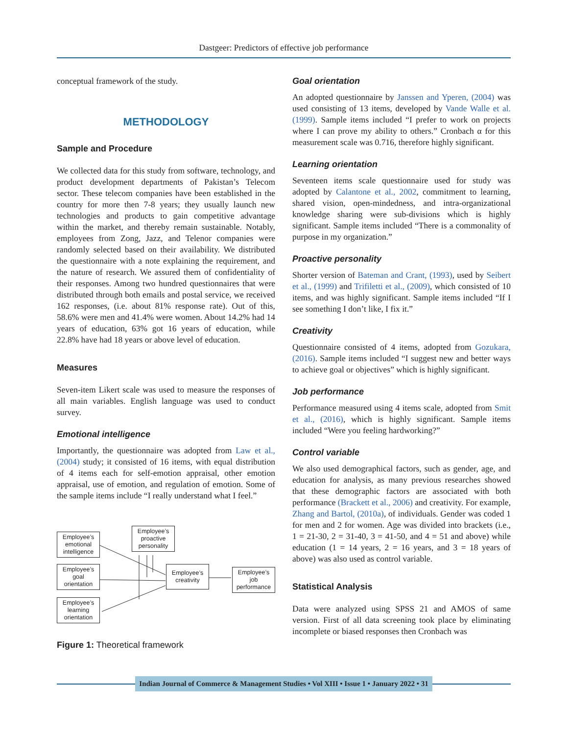Dastgeer: Predictors of effective job performance
conceptual framework of the study.
METHODOLOGY
Sample and Procedure
We collected data for this study from software, technology, and product development departments of Pakistan’s Telecom sector. These telecom companies have been established in the country for more then 7-8 years; they usually launch new technologies and products to gain competitive advantage within the market, and thereby remain sustainable. Notably, employees from Zong, Jazz, and Telenor companies were randomly selected based on their availability. We distributed the questionnaire with a note explaining the requirement, and the nature of research. We assured them of confidentiality of their responses. Among two hundred questionnaires that were distributed through both emails and postal service, we received 162 responses, (i.e. about 81% response rate). Out of this, 58.6% were men and 41.4% were women. About 14.2% had 14 years of education, 63% got 16 years of education, while 22.8% have had 18 years or above level of education.
Measures
Seven-item Likert scale was used to measure the responses of all main variables. English language was used to conduct survey.
Emotional intelligence
Importantly, the questionnaire was adopted from Law et al., (2004) study; it consisted of 16 items, with equal distribution of 4 items each for self-emotion appraisal, other emotion appraisal, use of emotion, and regulation of emotion. Some of the sample items include “I really understand what I feel.”
Employee’s emotional intelligence
Employee’s goal orientation
Employee’s learning orientation
Employee’s proactive personality
Employee’s creativity
Employee’s job performance
Figure 1: Theoretical framework
Goal orientation
An adopted questionnaire by Janssen and Yperen, (2004) was used consisting of 13 items, developed by Vande Walle et al. (1999). Sample items included “I prefer to work on projects where I can prove my ability to others.” Cronbach α for this measurement scale was 0.716, therefore highly significant.
Learning orientation
Seventeen items scale questionnaire used for study was adopted by Calantone et al., 2002, commitment to learning, shared vision, open-mindedness, and intra-organizational knowledge sharing were sub-divisions which is highly significant. Sample items included “There is a commonality of purpose in my organization.”
Proactive personality
Shorter version of Bateman and Crant, (1993), used by Seibert et al., (1999) and Trifiletti et al., (2009), which consisted of 10 items, and was highly significant. Sample items included “If I see something I don’t like, I fix it.”
Creativity
Questionnaire consisted of 4 items, adopted from Gozukara, (2016). Sample items included “I suggest new and better ways to achieve goal or objectives” which is highly significant.
Job performance
Performance measured using 4 items scale, adopted from Smit et al., (2016), which is highly significant. Sample items included “Were you feeling hardworking?”
Control variable
We also used demographical factors, such as gender, age, and education for analysis, as many previous researches showed that these demographic factors are associated with both performance (Brackett et al., 2006) and creativity. For example, Zhang and Bartol, (2010a), of individuals. Gender was coded 1 for men and 2 for women. Age was divided into brackets (i.e., 1 = 21-30, 2 = 31-40, 3 = 41-50, and 4 = 51 and above) while education (1 = 14 years, 2 = 16 years, and 3 = 18 years of above) was also used as control variable.
Statistical Analysis
Data were analyzed using SPSS 21 and AMOS of same version. First of all data screening took place by eliminating incomplete or biased responses then Cronbach was
Indian Journal of Commerce & Management Studies • Vol XIII • Issue 1 • January 2022 • 31